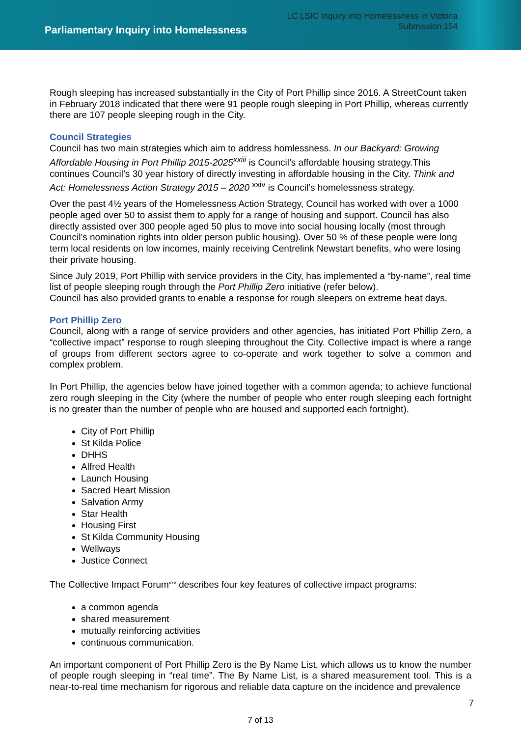Parliamentary Inquiry into Homelessness
LC LSIC Inquiry into Homelessness in Victoria
Submission 154
Rough sleeping has increased substantially in the City of Port Phillip since 2016. A StreetCount taken in February 2018 indicated that there were 91 people rough sleeping in Port Phillip, whereas currently there are 107 people sleeping rough in the City.
Council Strategies
Council has two main strategies which aim to address homlessness. In our Backyard: Growing Affordable Housing in Port Phillip 2015-2025<sup>xxiii</sup> is Council’s affordable housing strategy.This continues Council’s 30 year history of directly investing in affordable housing in the City. Think and Act: Homelessness Action Strategy 2015 – 2020 <sup>xxiv</sup> is Council’s homelessness strategy.
Over the past 4½ years of the Homelessness Action Strategy, Council has worked with over a 1000 people aged over 50 to assist them to apply for a range of housing and support. Council has also directly assisted over 300 people aged 50 plus to move into social housing locally (most through Council’s nomination rights into older person public housing). Over 50 % of these people were long term local residents on low incomes, mainly receiving Centrelink Newstart benefits, who were losing their private housing.
Since July 2019, Port Phillip with service providers in the City, has implemented a “by-name”, real time list of people sleeping rough through the Port Phillip Zero initiative (refer below).
Council has also provided grants to enable a response for rough sleepers on extreme heat days.
Port Phillip Zero
Council, along with a range of service providers and other agencies, has initiated Port Phillip Zero, a “collective impact” response to rough sleeping throughout the City. Collective impact is where a range of groups from different sectors agree to co-operate and work together to solve a common and complex problem.
In Port Phillip, the agencies below have joined together with a common agenda; to achieve functional zero rough sleeping in the City (where the number of people who enter rough sleeping each fortnight is no greater than the number of people who are housed and supported each fortnight).
City of Port Phillip
St Kilda Police
DHHS
Alfred Health
Launch Housing
Sacred Heart Mission
Salvation Army
Star Health
Housing First
St Kilda Community Housing
Wellways
Justice Connect
The Collective Impact Forum<sup>xxv</sup> describes four key features of collective impact programs:
a common agenda
shared measurement
mutually reinforcing activities
continuous communication.
An important component of Port Phillip Zero is the By Name List, which allows us to know the number of people rough sleeping in “real time”. The By Name List, is a shared measurement tool. This is a near-to-real time mechanism for rigorous and reliable data capture on the incidence and prevalence
7
7 of 13